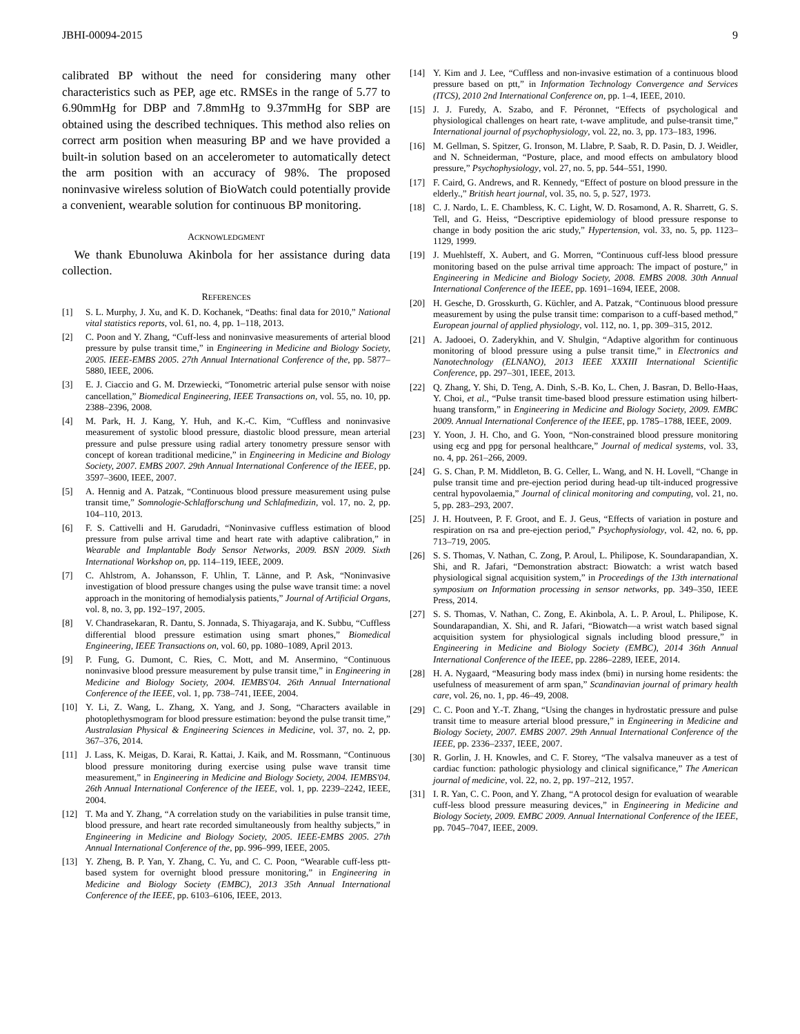JBHI-00094-2015 9
calibrated BP without the need for considering many other characteristics such as PEP, age etc. RMSEs in the range of 5.77 to 6.90mmHg for DBP and 7.8mmHg to 9.37mmHg for SBP are obtained using the described techniques. This method also relies on correct arm position when measuring BP and we have provided a built-in solution based on an accelerometer to automatically detect the arm position with an accuracy of 98%. The proposed noninvasive wireless solution of BioWatch could potentially provide a convenient, wearable solution for continuous BP monitoring.
ACKNOWLEDGMENT
We thank Ebunoluwa Akinbola for her assistance during data collection.
REFERENCES
[1] S. L. Murphy, J. Xu, and K. D. Kochanek, “Deaths: final data for 2010,” National vital statistics reports, vol. 61, no. 4, pp. 1–118, 2013.
[2] C. Poon and Y. Zhang, “Cuff-less and noninvasive measurements of arterial blood pressure by pulse transit time,” in Engineering in Medicine and Biology Society, 2005. IEEE-EMBS 2005. 27th Annual International Conference of the, pp. 5877–5880, IEEE, 2006.
[3] E. J. Ciaccio and G. M. Drzewiecki, “Tonometric arterial pulse sensor with noise cancellation,” Biomedical Engineering, IEEE Transactions on, vol. 55, no. 10, pp. 2388–2396, 2008.
[4] M. Park, H. J. Kang, Y. Huh, and K.-C. Kim, “Cuffless and noninvasive measurement of systolic blood pressure, diastolic blood pressure, mean arterial pressure and pulse pressure using radial artery tonometry pressure sensor with concept of korean traditional medicine,” in Engineering in Medicine and Biology Society, 2007. EMBS 2007. 29th Annual International Conference of the IEEE, pp. 3597–3600, IEEE, 2007.
[5] A. Hennig and A. Patzak, “Continuous blood pressure measurement using pulse transit time,” Somnologie-Schlafforschung und Schlafmedizin, vol. 17, no. 2, pp. 104–110, 2013.
[6] F. S. Cattivelli and H. Garudadri, “Noninvasive cuffless estimation of blood pressure from pulse arrival time and heart rate with adaptive calibration,” in Wearable and Implantable Body Sensor Networks, 2009. BSN 2009. Sixth International Workshop on, pp. 114–119, IEEE, 2009.
[7] C. Ahlstrom, A. Johansson, F. Uhlin, T. Länne, and P. Ask, “Noninvasive investigation of blood pressure changes using the pulse wave transit time: a novel approach in the monitoring of hemodialysis patients,” Journal of Artificial Organs, vol. 8, no. 3, pp. 192–197, 2005.
[8] V. Chandrasekaran, R. Dantu, S. Jonnada, S. Thiyagaraja, and K. Subbu, “Cuffless differential blood pressure estimation using smart phones,” Biomedical Engineering, IEEE Transactions on, vol. 60, pp. 1080–1089, April 2013.
[9] P. Fung, G. Dumont, C. Ries, C. Mott, and M. Ansermino, “Continuous noninvasive blood pressure measurement by pulse transit time,” in Engineering in Medicine and Biology Society, 2004. IEMBS'04. 26th Annual International Conference of the IEEE, vol. 1, pp. 738–741, IEEE, 2004.
[10] Y. Li, Z. Wang, L. Zhang, X. Yang, and J. Song, “Characters available in photoplethysmogram for blood pressure estimation: beyond the pulse transit time,” Australasian Physical & Engineering Sciences in Medicine, vol. 37, no. 2, pp. 367–376, 2014.
[11] J. Lass, K. Meigas, D. Karai, R. Kattai, J. Kaik, and M. Rossmann, “Continuous blood pressure monitoring during exercise using pulse wave transit time measurement,” in Engineering in Medicine and Biology Society, 2004. IEMBS'04. 26th Annual International Conference of the IEEE, vol. 1, pp. 2239–2242, IEEE, 2004.
[12] T. Ma and Y. Zhang, “A correlation study on the variabilities in pulse transit time, blood pressure, and heart rate recorded simultaneously from healthy subjects,” in Engineering in Medicine and Biology Society, 2005. IEEE-EMBS 2005. 27th Annual International Conference of the, pp. 996–999, IEEE, 2005.
[13] Y. Zheng, B. P. Yan, Y. Zhang, C. Yu, and C. C. Poon, “Wearable cuff-less ptt-based system for overnight blood pressure monitoring,” in Engineering in Medicine and Biology Society (EMBC), 2013 35th Annual International Conference of the IEEE, pp. 6103–6106, IEEE, 2013.
[14] Y. Kim and J. Lee, “Cuffless and non-invasive estimation of a continuous blood pressure based on ptt,” in Information Technology Convergence and Services (ITCS), 2010 2nd International Conference on, pp. 1–4, IEEE, 2010.
[15] J. J. Furedy, A. Szabo, and F. Péronnet, “Effects of psychological and physiological challenges on heart rate, t-wave amplitude, and pulse-transit time,” International journal of psychophysiology, vol. 22, no. 3, pp. 173–183, 1996.
[16] M. Gellman, S. Spitzer, G. Ironson, M. Llabre, P. Saab, R. D. Pasin, D. J. Weidler, and N. Schneiderman, “Posture, place, and mood effects on ambulatory blood pressure,” Psychophysiology, vol. 27, no. 5, pp. 544–551, 1990.
[17] F. Caird, G. Andrews, and R. Kennedy, “Effect of posture on blood pressure in the elderly.,” British heart journal, vol. 35, no. 5, p. 527, 1973.
[18] C. J. Nardo, L. E. Chambless, K. C. Light, W. D. Rosamond, A. R. Sharrett, G. S. Tell, and G. Heiss, “Descriptive epidemiology of blood pressure response to change in body position the aric study,” Hypertension, vol. 33, no. 5, pp. 1123–1129, 1999.
[19] J. Muehlsteff, X. Aubert, and G. Morren, “Continuous cuff-less blood pressure monitoring based on the pulse arrival time approach: The impact of posture,” in Engineering in Medicine and Biology Society, 2008. EMBS 2008. 30th Annual International Conference of the IEEE, pp. 1691–1694, IEEE, 2008.
[20] H. Gesche, D. Grosskurth, G. Küchler, and A. Patzak, “Continuous blood pressure measurement by using the pulse transit time: comparison to a cuff-based method,” European journal of applied physiology, vol. 112, no. 1, pp. 309–315, 2012.
[21] A. Jadooei, O. Zaderykhin, and V. Shulgin, “Adaptive algorithm for continuous monitoring of blood pressure using a pulse transit time,” in Electronics and Nanotechnology (ELNANO), 2013 IEEE XXXIII International Scientific Conference, pp. 297–301, IEEE, 2013.
[22] Q. Zhang, Y. Shi, D. Teng, A. Dinh, S.-B. Ko, L. Chen, J. Basran, D. Bello-Haas, Y. Choi, et al., “Pulse transit time-based blood pressure estimation using hilbert-huang transform,” in Engineering in Medicine and Biology Society, 2009. EMBC 2009. Annual International Conference of the IEEE, pp. 1785–1788, IEEE, 2009.
[23] Y. Yoon, J. H. Cho, and G. Yoon, “Non-constrained blood pressure monitoring using ecg and ppg for personal healthcare,” Journal of medical systems, vol. 33, no. 4, pp. 261–266, 2009.
[24] G. S. Chan, P. M. Middleton, B. G. Celler, L. Wang, and N. H. Lovell, “Change in pulse transit time and pre-ejection period during head-up tilt-induced progressive central hypovolaemia,” Journal of clinical monitoring and computing, vol. 21, no. 5, pp. 283–293, 2007.
[25] J. H. Houtveen, P. F. Groot, and E. J. Geus, “Effects of variation in posture and respiration on rsa and pre-ejection period,” Psychophysiology, vol. 42, no. 6, pp. 713–719, 2005.
[26] S. S. Thomas, V. Nathan, C. Zong, P. Aroul, L. Philipose, K. Soundarapandian, X. Shi, and R. Jafari, “Demonstration abstract: Biowatch: a wrist watch based physiological signal acquisition system,” in Proceedings of the 13th international symposium on Information processing in sensor networks, pp. 349–350, IEEE Press, 2014.
[27] S. S. Thomas, V. Nathan, C. Zong, E. Akinbola, A. L. P. Aroul, L. Philipose, K. Soundarapandian, X. Shi, and R. Jafari, “Biowatch—a wrist watch based signal acquisition system for physiological signals including blood pressure,” in Engineering in Medicine and Biology Society (EMBC), 2014 36th Annual International Conference of the IEEE, pp. 2286–2289, IEEE, 2014.
[28] H. A. Nygaard, “Measuring body mass index (bmi) in nursing home residents: the usefulness of measurement of arm span,” Scandinavian journal of primary health care, vol. 26, no. 1, pp. 46–49, 2008.
[29] C. C. Poon and Y.-T. Zhang, “Using the changes in hydrostatic pressure and pulse transit time to measure arterial blood pressure,” in Engineering in Medicine and Biology Society, 2007. EMBS 2007. 29th Annual International Conference of the IEEE, pp. 2336–2337, IEEE, 2007.
[30] R. Gorlin, J. H. Knowles, and C. F. Storey, “The valsalva maneuver as a test of cardiac function: pathologic physiology and clinical significance,” The American journal of medicine, vol. 22, no. 2, pp. 197–212, 1957.
[31] I. R. Yan, C. C. Poon, and Y. Zhang, “A protocol design for evaluation of wearable cuff-less blood pressure measuring devices,” in Engineering in Medicine and Biology Society, 2009. EMBC 2009. Annual International Conference of the IEEE, pp. 7045–7047, IEEE, 2009.